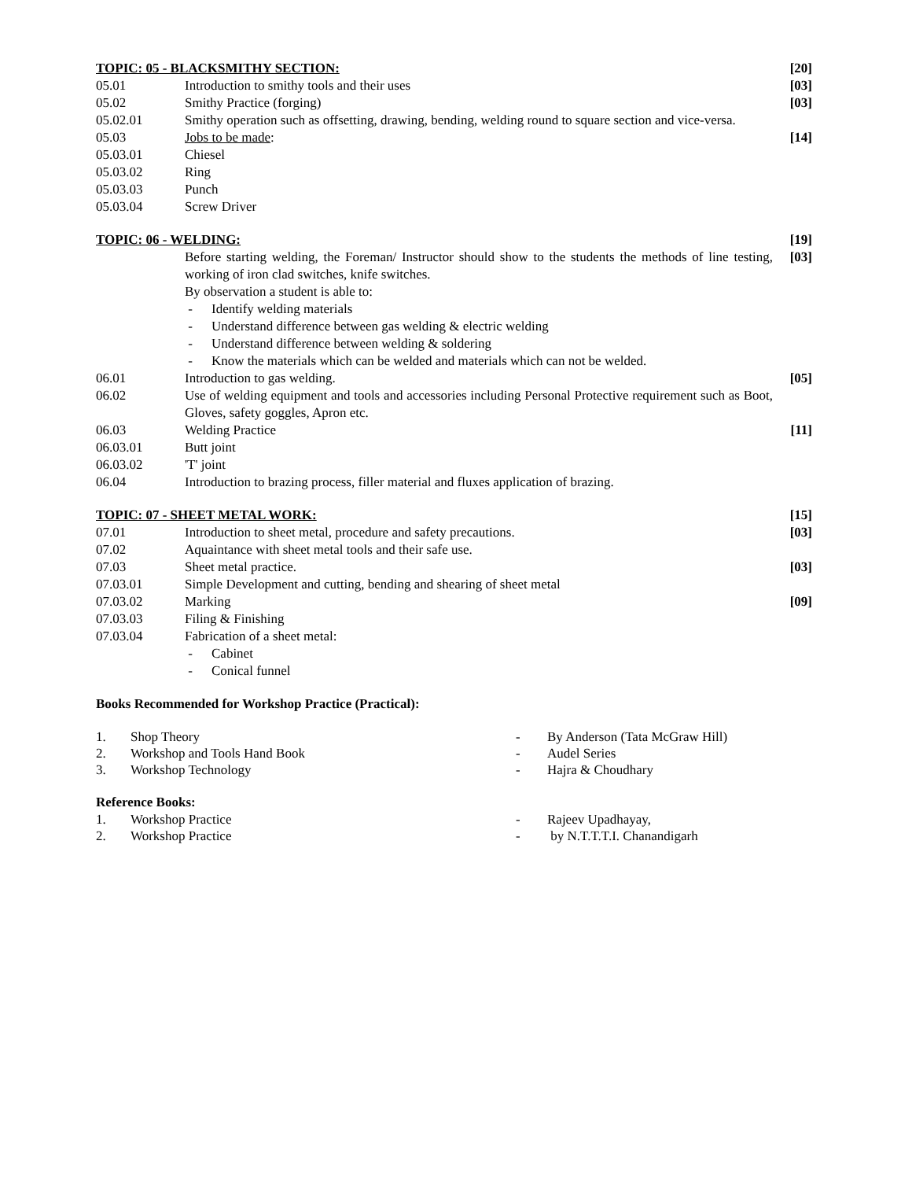TOPIC: 05 - BLACKSMITHY SECTION:
[20]
05.01 Introduction to smithy tools and their uses
[03]
05.02 Smithy Practice (forging) [03]
05.02.01 Smithy operation such as offsetting, drawing, bending, welding round to square section and vice-versa.
05.03 Jobs to be made: [14]
05.03.01 Chiesel
05.03.02 Ring
05.03.03 Punch
05.03.04 Screw Driver
TOPIC: 06 - WELDING: [19]
Before starting welding, the Foreman/ Instructor should show to the students the methods of line testing, working of iron clad switches, knife switches.
By observation a student is able to:
- Identify welding materials
- Understand difference between gas welding & electric welding
- Understand difference between welding & soldering
- Know the materials which can be welded and materials which can not be welded.
[03]
06.01 Introduction to gas welding. [05]
06.02 Use of welding equipment and tools and accessories including Personal Protective requirement such as Boot, Gloves, safety goggles, Apron etc.
06.03 Welding Practice [11]
06.03.01 Butt joint
06.03.02 'T' joint
06.04 Introduction to brazing process, filler material and fluxes application of brazing.
TOPIC: 07 - SHEET METAL WORK: [15]
07.01 Introduction to sheet metal, procedure and safety precautions.
[03]
07.02 Aquaintance with sheet metal tools and their safe use.
07.03 Sheet metal practice. [03]
07.03.01 Simple Development and cutting, bending and shearing of sheet metal
07.03.02 Marking [09]
07.03.03 Filing & Finishing
07.03.04 Fabrication of a sheet metal:
- Cabinet
- Conical funnel
Books Recommended for Workshop Practice (Practical):
1. Shop Theory - By Anderson (Tata McGraw Hill)
2. Workshop and Tools Hand Book - Audel Series
3. Workshop Technology - Hajra & Choudhary
Reference Books:
1. Workshop Practice - Rajeev Upadhayay,
2. Workshop Practice - by N.T.T.T.I. Chanandigarh